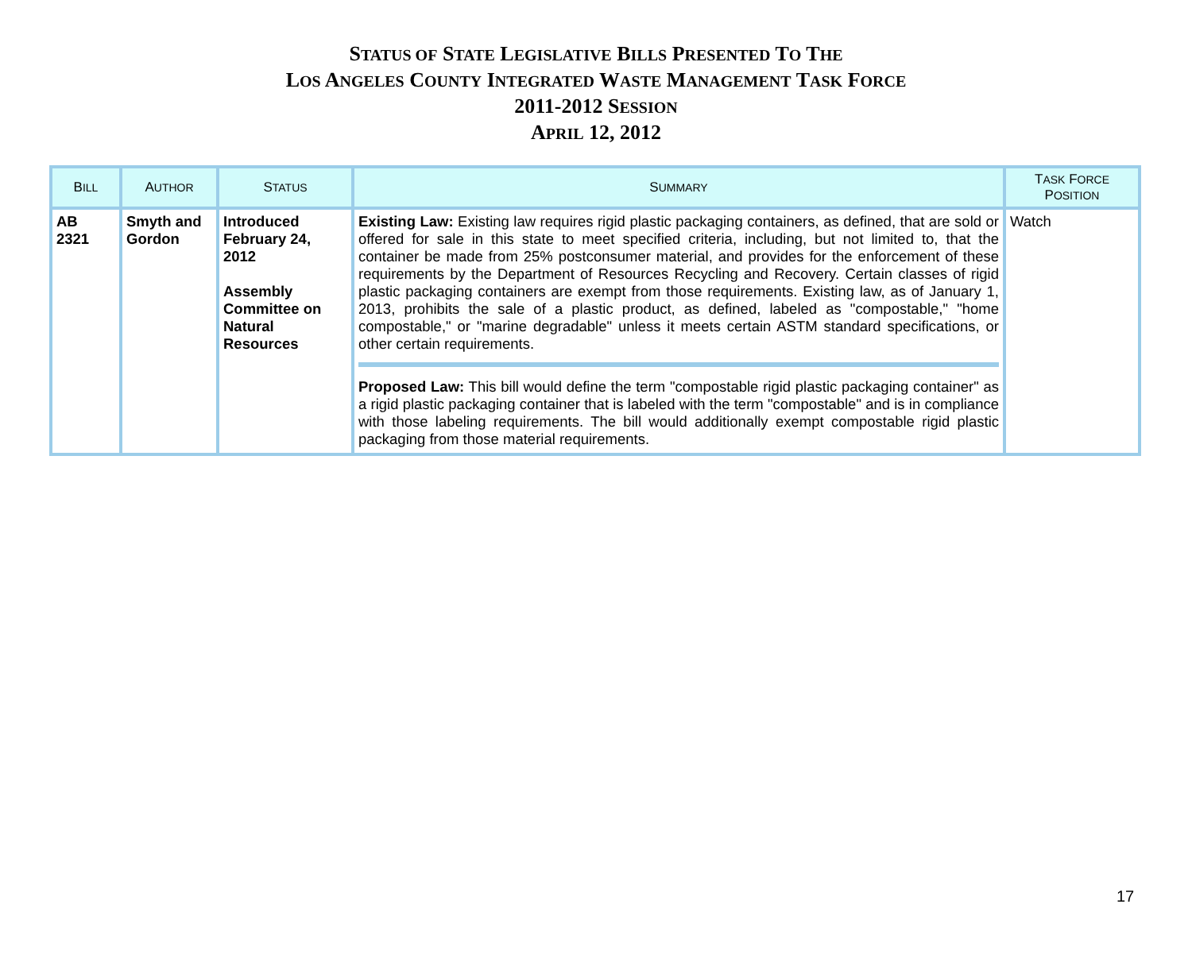STATUS OF STATE LEGISLATIVE BILLS PRESENTED TO THE
LOS ANGELES COUNTY INTEGRATED WASTE MANAGEMENT TASK FORCE
2011-2012 SESSION
APRIL 12, 2012
| B ILL | A UTHOR | S TATUS | S UMMARY | T ASK F ORCE P OSITION |
| --- | --- | --- | --- | --- |
| AB 2321 | Smyth and Gordon | Introduced February 24, 2012 Assembly Committee on Natural Resources | Existing Law: Existing law requires rigid plastic packaging containers, as defined, that are sold or offered for sale in this state to meet specified criteria, including, but not limited to, that the container be made from 25% postconsumer material, and provides for the enforcement of these requirements by the Department of Resources Recycling and Recovery. Certain classes of rigid plastic packaging containers are exempt from those requirements. Existing law, as of January 1, 2013, prohibits the sale of a plastic product, as defined, labeled as "compostable," "home compostable," or "marine degradable" unless it meets certain ASTM standard specifications, or other certain requirements. Proposed Law: This bill would define the term "compostable rigid plastic packaging container" as a rigid plastic packaging container that is labeled with the term "compostable" and is in compliance with those labeling requirements. The bill would additionally exempt compostable rigid plastic packaging from those material requirements. | Watch |
17